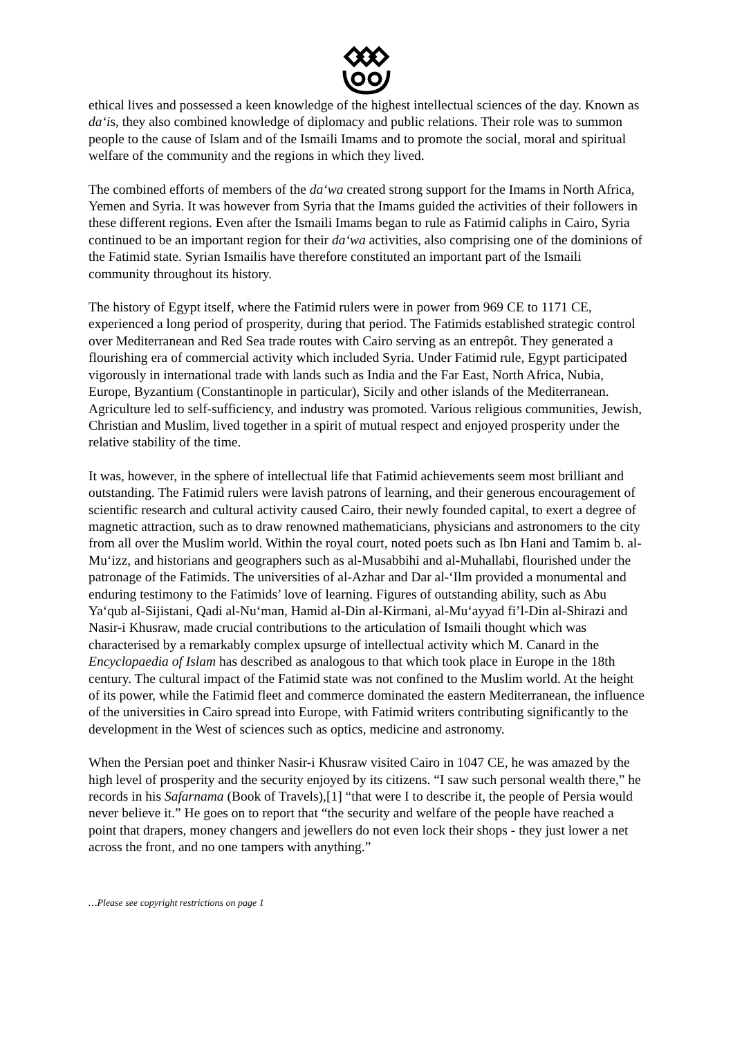ethical lives and possessed a keen knowledge of the highest intellectual sciences of the day. Known as da‘is, they also combined knowledge of diplomacy and public relations. Their role was to summon people to the cause of Islam and of the Ismaili Imams and to promote the social, moral and spiritual welfare of the community and the regions in which they lived.
The combined efforts of members of the da‘wa created strong support for the Imams in North Africa, Yemen and Syria. It was however from Syria that the Imams guided the activities of their followers in these different regions. Even after the Ismaili Imams began to rule as Fatimid caliphs in Cairo, Syria continued to be an important region for their da‘wa activities, also comprising one of the dominions of the Fatimid state. Syrian Ismailis have therefore constituted an important part of the Ismaili community throughout its history.
The history of Egypt itself, where the Fatimid rulers were in power from 969 CE to 1171 CE, experienced a long period of prosperity, during that period. The Fatimids established strategic control over Mediterranean and Red Sea trade routes with Cairo serving as an entrepôt. They generated a flourishing era of commercial activity which included Syria. Under Fatimid rule, Egypt participated vigorously in international trade with lands such as India and the Far East, North Africa, Nubia, Europe, Byzantium (Constantinople in particular), Sicily and other islands of the Mediterranean. Agriculture led to self-sufficiency, and industry was promoted. Various religious communities, Jewish, Christian and Muslim, lived together in a spirit of mutual respect and enjoyed prosperity under the relative stability of the time.
It was, however, in the sphere of intellectual life that Fatimid achievements seem most brilliant and outstanding. The Fatimid rulers were lavish patrons of learning, and their generous encouragement of scientific research and cultural activity caused Cairo, their newly founded capital, to exert a degree of magnetic attraction, such as to draw renowned mathematicians, physicians and astronomers to the city from all over the Muslim world. Within the royal court, noted poets such as Ibn Hani and Tamim b. al-Mu‘izz, and historians and geographers such as al-Musabbihi and al-Muhallabi, flourished under the patronage of the Fatimids. The universities of al-Azhar and Dar al-‘Ilm provided a monumental and enduring testimony to the Fatimids’ love of learning. Figures of outstanding ability, such as Abu Ya‘qub al-Sijistani, Qadi al-Nu‘man, Hamid al-Din al-Kirmani, al-Mu‘ayyad fi’l-Din al-Shirazi and Nasir-i Khusraw, made crucial contributions to the articulation of Ismaili thought which was characterised by a remarkably complex upsurge of intellectual activity which M. Canard in the Encyclopaedia of Islam has described as analogous to that which took place in Europe in the 18th century. The cultural impact of the Fatimid state was not confined to the Muslim world. At the height of its power, while the Fatimid fleet and commerce dominated the eastern Mediterranean, the influence of the universities in Cairo spread into Europe, with Fatimid writers contributing significantly to the development in the West of sciences such as optics, medicine and astronomy.
When the Persian poet and thinker Nasir-i Khusraw visited Cairo in 1047 CE, he was amazed by the high level of prosperity and the security enjoyed by its citizens. “I saw such personal wealth there,” he records in his Safarnama (Book of Travels),[1] “that were I to describe it, the people of Persia would never believe it.” He goes on to report that “the security and welfare of the people have reached a point that drapers, money changers and jewellers do not even lock their shops - they just lower a net across the front, and no one tampers with anything.”
…Please see copyright restrictions on page 1